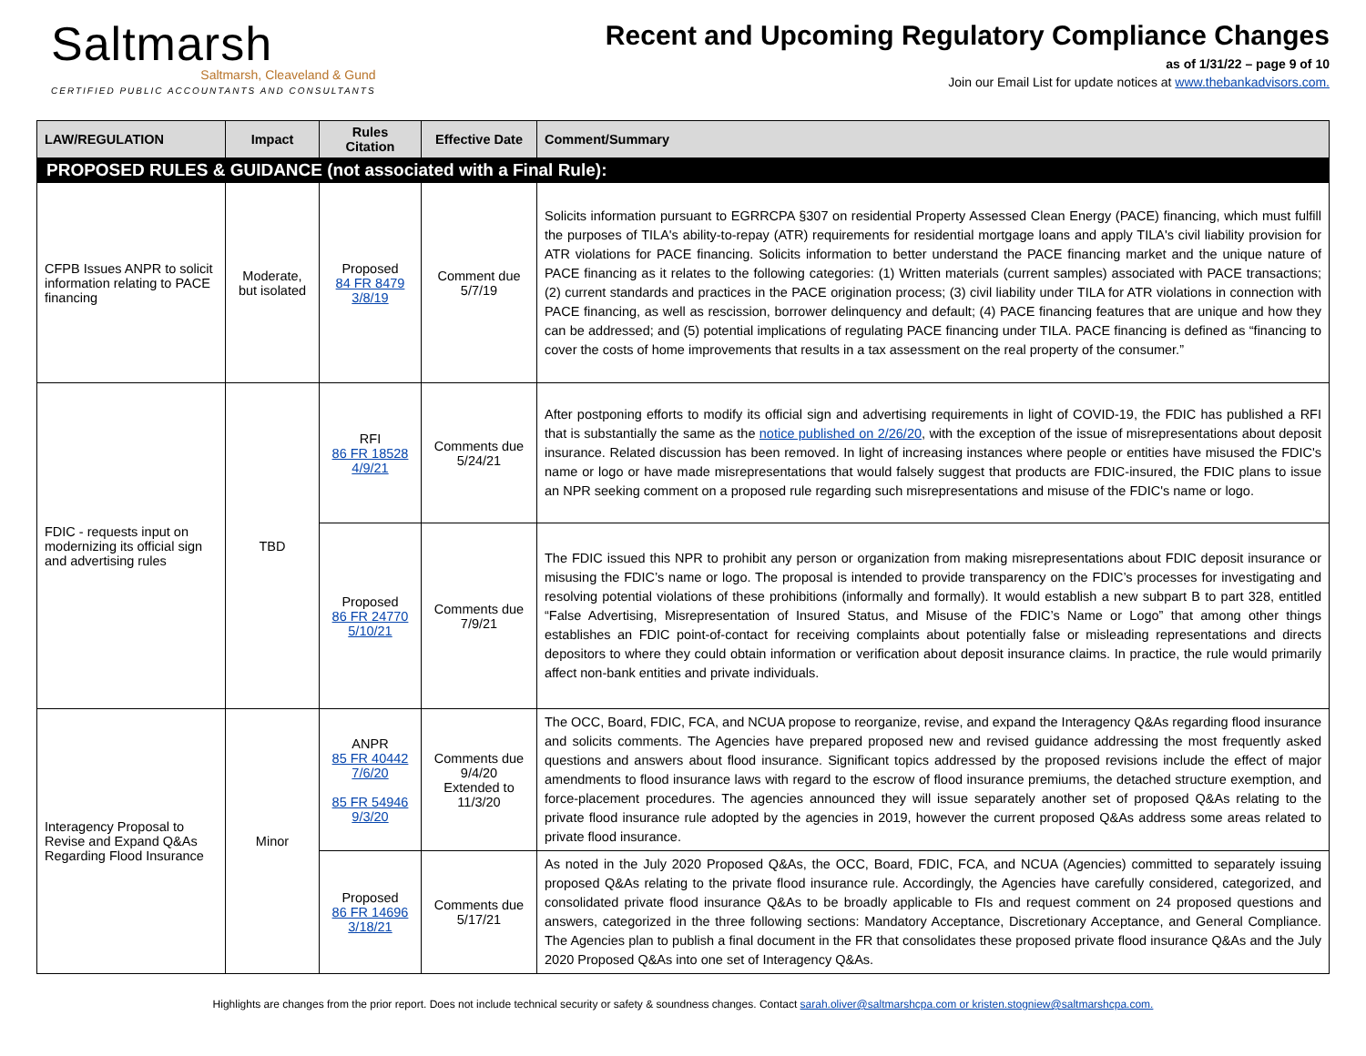Saltmarsh
Saltmarsh, Cleaveland & Gund
CERTIFIED PUBLIC ACCOUNTANTS AND CONSULTANTS
Recent and Upcoming Regulatory Compliance Changes
as of 1/31/22 – page 9 of 10
Join our Email List for update notices at www.thebankadvisors.com.
| LAW/REGULATION | Impact | Rules Citation | Effective Date | Comment/Summary |
| --- | --- | --- | --- | --- |
| PROPOSED RULES & GUIDANCE (not associated with a Final Rule): | | | | |
| CFPB Issues ANPR to solicit information relating to PACE financing | Moderate, but isolated | Proposed 84 FR 8479 3/8/19 | Comment due 5/7/19 | Solicits information pursuant to EGRRCPA §307 on residential Property Assessed Clean Energy (PACE) financing, which must fulfill the purposes of TILA's ability-to-repay (ATR) requirements for residential mortgage loans and apply TILA's civil liability provision for ATR violations for PACE financing. Solicits information to better understand the PACE financing market and the unique nature of PACE financing as it relates to the following categories: (1) Written materials (current samples) associated with PACE transactions; (2) current standards and practices in the PACE origination process; (3) civil liability under TILA for ATR violations in connection with PACE financing, as well as rescission, borrower delinquency and default; (4) PACE financing features that are unique and how they can be addressed; and (5) potential implications of regulating PACE financing under TILA. PACE financing is defined as “financing to cover the costs of home improvements that results in a tax assessment on the real property of the consumer.” |
| FDIC - requests input on modernizing its official sign and advertising rules | TBD | RFI 86 FR 18528 4/9/21 | Comments due 5/24/21 | After postponing efforts to modify its official sign and advertising requirements in light of COVID-19, the FDIC has published a RFI that is substantially the same as the notice published on 2/26/20 , with the exception of the issue of misrepresentations about deposit insurance. Related discussion has been removed. In light of increasing instances where people or entities have misused the FDIC's name or logo or have made misrepresentations that would falsely suggest that products are FDIC-insured, the FDIC plans to issue an NPR seeking comment on a proposed rule regarding such misrepresentations and misuse of the FDIC's name or logo. |
| | | Proposed 86 FR 24770 5/10/21 | Comments due 7/9/21 | The FDIC issued this NPR to prohibit any person or organization from making misrepresentations about FDIC deposit insurance or misusing the FDIC’s name or logo. The proposal is intended to provide transparency on the FDIC’s processes for investigating and resolving potential violations of these prohibitions (informally and formally). It would establish a new subpart B to part 328, entitled “False Advertising, Misrepresentation of Insured Status, and Misuse of the FDIC’s Name or Logo” that among other things establishes an FDIC point-of-contact for receiving complaints about potentially false or misleading representations and directs depositors to where they could obtain information or verification about deposit insurance claims. In practice, the rule would primarily affect non-bank entities and private individuals. |
| Interagency Proposal to Revise and Expand Q&As Regarding Flood Insurance | Minor | ANPR 85 FR 40442 7/6/20 85 FR 54946 9/3/20 | Comments due 9/4/20 Extended to 11/3/20 | The OCC, Board, FDIC, FCA, and NCUA propose to reorganize, revise, and expand the Interagency Q&As regarding flood insurance and solicits comments. The Agencies have prepared proposed new and revised guidance addressing the most frequently asked questions and answers about flood insurance. Significant topics addressed by the proposed revisions include the effect of major amendments to flood insurance laws with regard to the escrow of flood insurance premiums, the detached structure exemption, and force-placement procedures. The agencies announced they will issue separately another set of proposed Q&As relating to the private flood insurance rule adopted by the agencies in 2019, however the current proposed Q&As address some areas related to private flood insurance. |
| | | Proposed 86 FR 14696 3/18/21 | Comments due 5/17/21 | As noted in the July 2020 Proposed Q&As, the OCC, Board, FDIC, FCA, and NCUA (Agencies) committed to separately issuing proposed Q&As relating to the private flood insurance rule. Accordingly, the Agencies have carefully considered, categorized, and consolidated private flood insurance Q&As to be broadly applicable to FIs and request comment on 24 proposed questions and answers, categorized in the three following sections: Mandatory Acceptance, Discretionary Acceptance, and General Compliance. The Agencies plan to publish a final document in the FR that consolidates these proposed private flood insurance Q&As and the July 2020 Proposed Q&As into one set of Interagency Q&As. |
Highlights are changes from the prior report. Does not include technical security or safety & soundness changes. Contact sarah.oliver@saltmarshcpa.com or kristen.stogniew@saltmarshcpa.com.